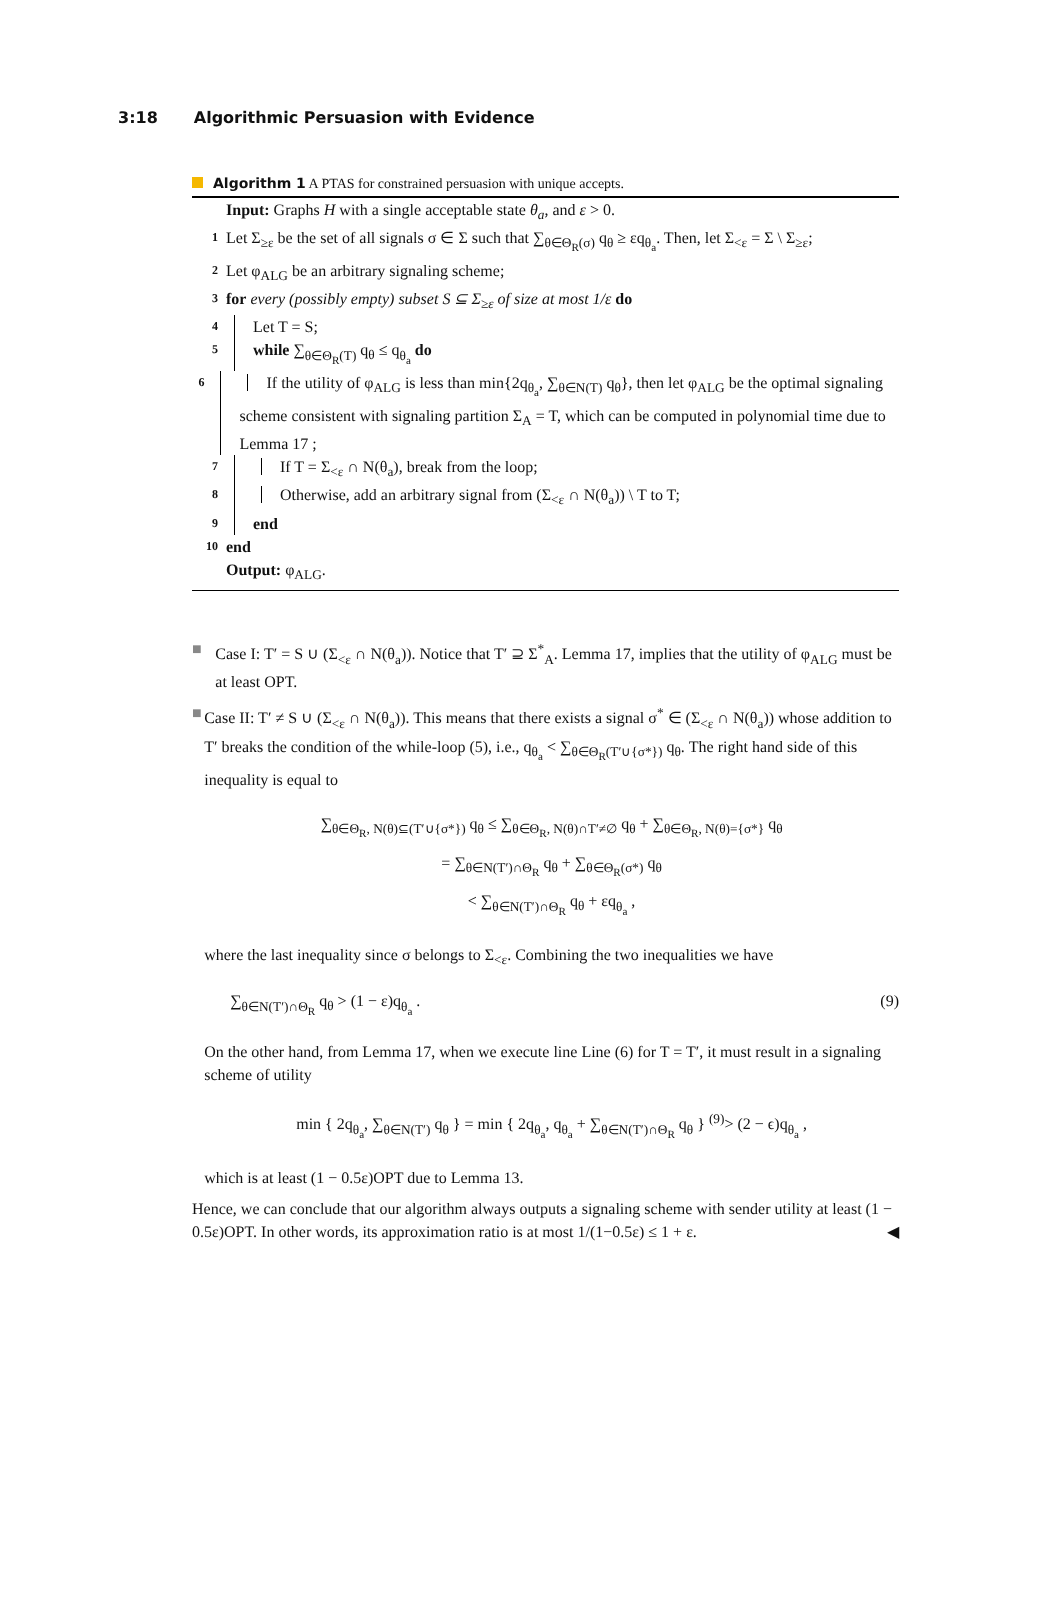3:18 Algorithmic Persuasion with Evidence
Algorithm 1 A PTAS for constrained persuasion with unique accepts.
Input: Graphs H with a single acceptable state θ<sub>a</sub>, and ε > 0.
1 Let Σ<sub>≥ε</sub> be the set of all signals σ ∈ Σ such that ∑<sub>θ∈Θ<sub>R</sub>(σ)</sub> q<sub>θ</sub> ≥ εq<sub>θ<sub>a</sub></sub>. Then, let Σ<sub><ε</sub> = Σ \ Σ<sub>≥ε</sub>;
2 Let φ<sub>ALG</sub> be an arbitrary signaling scheme;
3 for every (possibly empty) subset S ⊆ Σ<sub>≥ε</sub> of size at most 1/ε do
4 Let T = S;
5 while ∑<sub>θ∈Θ<sub>R</sub>(T)</sub> q<sub>θ</sub> ≤ q<sub>θ<sub>a</sub></sub> do
6 If the utility of φ<sub>ALG</sub> is less than min{2q<sub>θ<sub>a</sub></sub>, ∑<sub>θ∈N(T)</sub> q<sub>θ</sub>}, then let φ<sub>ALG</sub> be the optimal signaling scheme consistent with signaling partition Σ<sub>A</sub> = T, which can be computed in polynomial time due to Lemma 17 ;
7 If T = Σ<sub><ε</sub> ∩ N(θ<sub>a</sub>), break from the loop;
8 Otherwise, add an arbitrary signal from (Σ<sub><ε</sub> ∩ N(θ<sub>a</sub>)) \ T to T;
9 end
10 end
Output: φ<sub>ALG</sub>.
■ Case I: T′ = S ∪ (Σ<sub><ε</sub> ∩ N(θ<sub>a</sub>)). Notice that T′ ⊇ Σ<sup>*</sup><sub>A</sub>. Lemma 17, implies that the utility of φ<sub>ALG</sub> must be at least OPT.
■ Case II: T′ ≠ S ∪ (Σ<sub><ε</sub> ∩ N(θ<sub>a</sub>)). This means that there exists a signal σ<sup>*</sup> ∈ (Σ<sub><ε</sub> ∩ N(θ<sub>a</sub>)) whose addition to T′ breaks the condition of the while-loop (5), i.e., q<sub>θ<sub>a</sub></sub> < ∑<sub>θ∈Θ<sub>R</sub>(T′∪{σ*})</sub> q<sub>θ</sub>. The right hand side of this inequality is equal to
∑<sub>θ∈Θ<sub>R</sub>, N(θ)⊆(T′∪{σ*})</sub> q<sub>θ</sub> ≤ ∑<sub>θ∈Θ<sub>R</sub>, N(θ)∩T′≠∅</sub> q<sub>θ</sub> + ∑<sub>θ∈Θ<sub>R</sub>, N(θ)={σ*}</sub> q<sub>θ</sub>
= ∑<sub>θ∈N(T′)∩Θ<sub>R</sub></sub> q<sub>θ</sub> + ∑<sub>θ∈Θ<sub>R</sub>(σ*)</sub> q<sub>θ</sub>
< ∑<sub>θ∈N(T′)∩Θ<sub>R</sub></sub> q<sub>θ</sub> + εq<sub>θ<sub>a</sub></sub> ,
where the last inequality since σ belongs to Σ<sub><ε</sub>. Combining the two inequalities we have
∑<sub>θ∈N(T′)∩Θ<sub>R</sub></sub> q<sub>θ</sub> > (1 − ε)q<sub>θ<sub>a</sub></sub> . (9)
On the other hand, from Lemma 17, when we execute line Line (6) for T = T′, it must result in a signaling scheme of utility
min { 2q<sub>θ<sub>a</sub></sub>, ∑<sub>θ∈N(T′)</sub> q<sub>θ</sub> } = min { 2q<sub>θ<sub>a</sub></sub>, q<sub>θ<sub>a</sub></sub> + ∑<sub>θ∈N(T′)∩Θ<sub>R</sub></sub> q<sub>θ</sub> } <sup>(9)</sup>> (2 − ϵ)q<sub>θ<sub>a</sub></sub> ,
which is at least (1 − 0.5ε)OPT due to Lemma 13.
Hence, we can conclude that our algorithm always outputs a signaling scheme with sender utility at least (1 − 0.5ε)OPT. In other words, its approximation ratio is at most 1/(1−0.5ε) ≤ 1 + ε. ◀